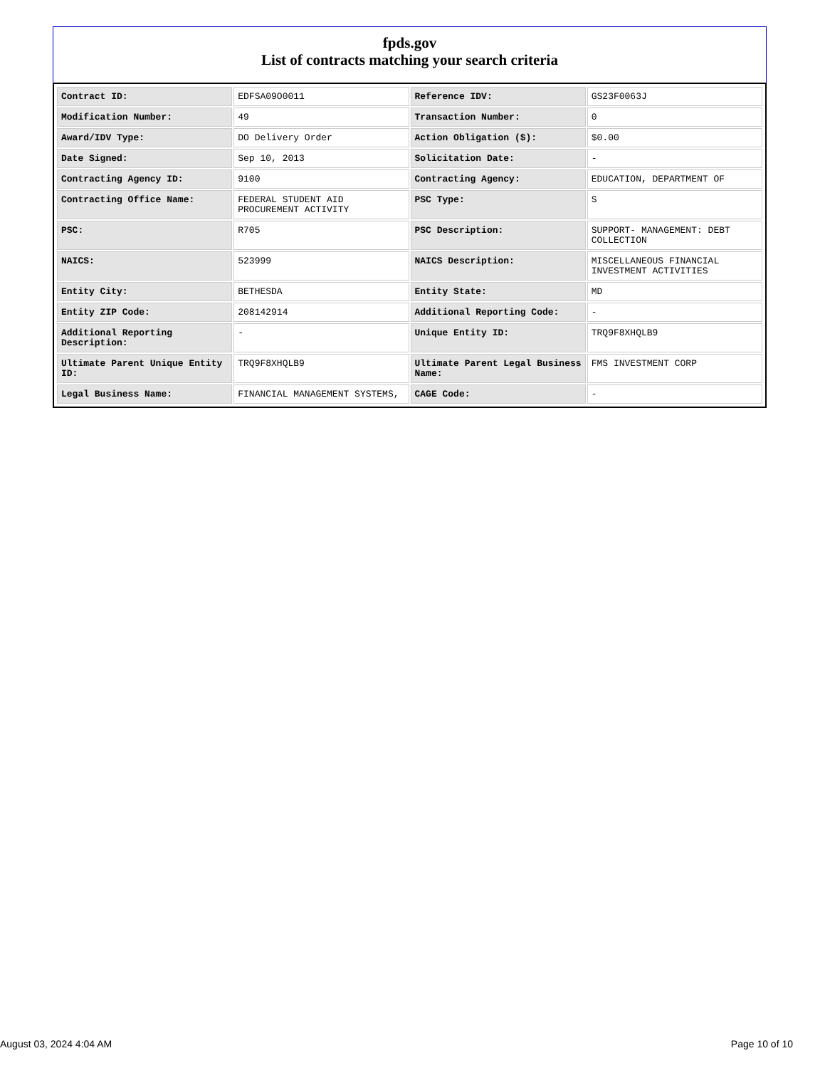fpds.gov
List of contracts matching your search criteria
| Contract ID: | EDFSA09O0011 | Reference IDV: | GS23F0063J |
| Modification Number: | 49 | Transaction Number: | 0 |
| Award/IDV Type: | DO Delivery Order | Action Obligation ($): | $0.00 |
| Date Signed: | Sep 10, 2013 | Solicitation Date: | - |
| Contracting Agency ID: | 9100 | Contracting Agency: | EDUCATION, DEPARTMENT OF |
| Contracting Office Name: | FEDERAL STUDENT AID PROCUREMENT ACTIVITY | PSC Type: | S |
| PSC: | R705 | PSC Description: | SUPPORT- MANAGEMENT: DEBT COLLECTION |
| NAICS: | 523999 | NAICS Description: | MISCELLANEOUS FINANCIAL INVESTMENT ACTIVITIES |
| Entity City: | BETHESDA | Entity State: | MD |
| Entity ZIP Code: | 208142914 | Additional Reporting Code: | - |
| Additional Reporting Description: | - | Unique Entity ID: | TRQ9F8XHQLB9 |
| Ultimate Parent Unique Entity ID: | TRQ9F8XHQLB9 | Ultimate Parent Legal Business Name: | FMS INVESTMENT CORP |
| Legal Business Name: | FINANCIAL MANAGEMENT SYSTEMS, | CAGE Code: | - |
August 03, 2024 4:04 AM Page 10 of 10